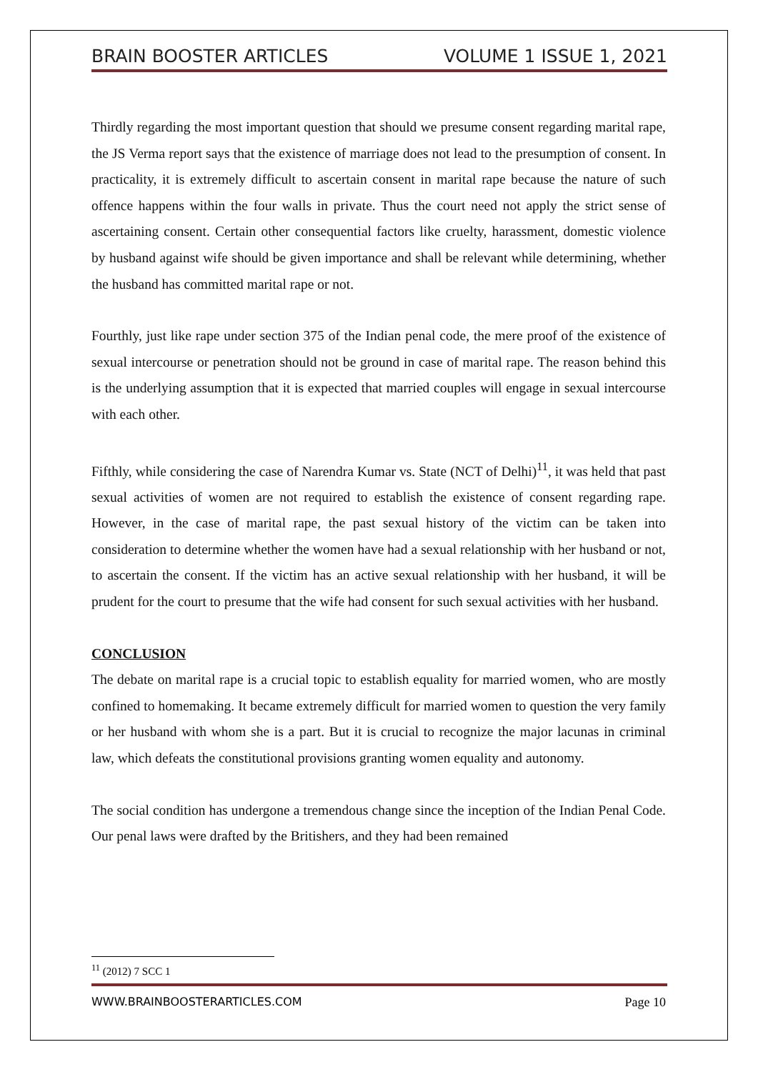BRAIN BOOSTER ARTICLES VOLUME 1 ISSUE 1, 2021
Thirdly regarding the most important question that should we presume consent regarding marital rape, the JS Verma report says that the existence of marriage does not lead to the presumption of consent. In practicality, it is extremely difficult to ascertain consent in marital rape because the nature of such offence happens within the four walls in private. Thus the court need not apply the strict sense of ascertaining consent. Certain other consequential factors like cruelty, harassment, domestic violence by husband against wife should be given importance and shall be relevant while determining, whether the husband has committed marital rape or not.
Fourthly, just like rape under section 375 of the Indian penal code, the mere proof of the existence of sexual intercourse or penetration should not be ground in case of marital rape. The reason behind this is the underlying assumption that it is expected that married couples will engage in sexual intercourse with each other.
Fifthly, while considering the case of Narendra Kumar vs. State (NCT of Delhi)<sup>11</sup>, it was held that past sexual activities of women are not required to establish the existence of consent regarding rape. However, in the case of marital rape, the past sexual history of the victim can be taken into consideration to determine whether the women have had a sexual relationship with her husband or not, to ascertain the consent. If the victim has an active sexual relationship with her husband, it will be prudent for the court to presume that the wife had consent for such sexual activities with her husband.
CONCLUSION
The debate on marital rape is a crucial topic to establish equality for married women, who are mostly confined to homemaking. It became extremely difficult for married women to question the very family or her husband with whom she is a part. But it is crucial to recognize the major lacunas in criminal law, which defeats the constitutional provisions granting women equality and autonomy.
The social condition has undergone a tremendous change since the inception of the Indian Penal Code. Our penal laws were drafted by the Britishers, and they had been remained
<sup>11</sup> (2012) 7 SCC 1
WWW.BRAINBOOSTERARTICLES.COM Page 10